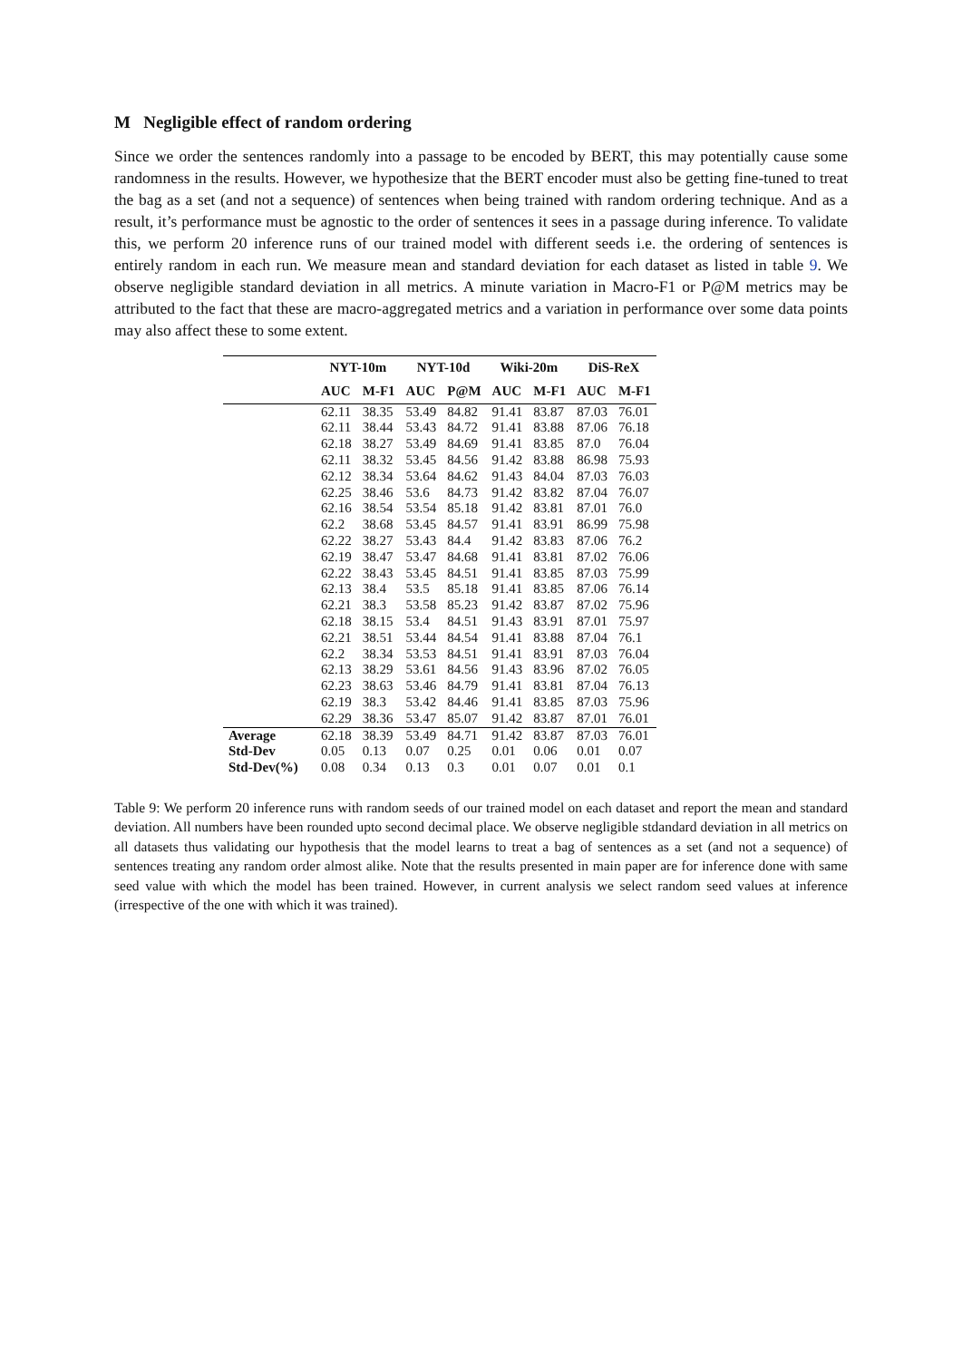M Negligible effect of random ordering
Since we order the sentences randomly into a passage to be encoded by BERT, this may potentially cause some randomness in the results. However, we hypothesize that the BERT encoder must also be getting fine-tuned to treat the bag as a set (and not a sequence) of sentences when being trained with random ordering technique. And as a result, it’s performance must be agnostic to the order of sentences it sees in a passage during inference. To validate this, we perform 20 inference runs of our trained model with different seeds i.e. the ordering of sentences is entirely random in each run. We measure mean and standard deviation for each dataset as listed in table 9. We observe negligible standard deviation in all metrics. A minute variation in Macro-F1 or P@M metrics may be attributed to the fact that these are macro-aggregated metrics and a variation in performance over some data points may also affect these to some extent.
| | NYT-10m | | NYT-10d | | Wiki-20m | | DiS-ReX | |
| --- | --- | --- | --- | --- | --- | --- | --- | --- |
| | AUC | M-F1 | AUC | P@M | AUC | M-F1 | AUC | M-F1 |
| | 62.11 | 38.35 | 53.49 | 84.82 | 91.41 | 83.87 | 87.03 | 76.01 |
| | 62.11 | 38.44 | 53.43 | 84.72 | 91.41 | 83.88 | 87.06 | 76.18 |
| | 62.18 | 38.27 | 53.49 | 84.69 | 91.41 | 83.85 | 87.0 | 76.04 |
| | 62.11 | 38.32 | 53.45 | 84.56 | 91.42 | 83.88 | 86.98 | 75.93 |
| | 62.12 | 38.34 | 53.64 | 84.62 | 91.43 | 84.04 | 87.03 | 76.03 |
| | 62.25 | 38.46 | 53.6 | 84.73 | 91.42 | 83.82 | 87.04 | 76.07 |
| | 62.16 | 38.54 | 53.54 | 85.18 | 91.42 | 83.81 | 87.01 | 76.0 |
| | 62.2 | 38.68 | 53.45 | 84.57 | 91.41 | 83.91 | 86.99 | 75.98 |
| | 62.22 | 38.27 | 53.43 | 84.4 | 91.42 | 83.83 | 87.06 | 76.2 |
| | 62.19 | 38.47 | 53.47 | 84.68 | 91.41 | 83.81 | 87.02 | 76.06 |
| | 62.22 | 38.43 | 53.45 | 84.51 | 91.41 | 83.85 | 87.03 | 75.99 |
| | 62.13 | 38.4 | 53.5 | 85.18 | 91.41 | 83.85 | 87.06 | 76.14 |
| | 62.21 | 38.3 | 53.58 | 85.23 | 91.42 | 83.87 | 87.02 | 75.96 |
| | 62.18 | 38.15 | 53.4 | 84.51 | 91.43 | 83.91 | 87.01 | 75.97 |
| | 62.21 | 38.51 | 53.44 | 84.54 | 91.41 | 83.88 | 87.04 | 76.1 |
| | 62.2 | 38.34 | 53.53 | 84.51 | 91.41 | 83.91 | 87.03 | 76.04 |
| | 62.13 | 38.29 | 53.61 | 84.56 | 91.43 | 83.96 | 87.02 | 76.05 |
| | 62.23 | 38.63 | 53.46 | 84.79 | 91.41 | 83.81 | 87.04 | 76.13 |
| | 62.19 | 38.3 | 53.42 | 84.46 | 91.41 | 83.85 | 87.03 | 75.96 |
| | 62.29 | 38.36 | 53.47 | 85.07 | 91.42 | 83.87 | 87.01 | 76.01 |
| Average | 62.18 | 38.39 | 53.49 | 84.71 | 91.42 | 83.87 | 87.03 | 76.01 |
| Std-Dev | 0.05 | 0.13 | 0.07 | 0.25 | 0.01 | 0.06 | 0.01 | 0.07 |
| Std-Dev(%) | 0.08 | 0.34 | 0.13 | 0.3 | 0.01 | 0.07 | 0.01 | 0.1 |
Table 9: We perform 20 inference runs with random seeds of our trained model on each dataset and report the mean and standard deviation. All numbers have been rounded upto second decimal place. We observe negligible stdandard deviation in all metrics on all datasets thus validating our hypothesis that the model learns to treat a bag of sentences as a set (and not a sequence) of sentences treating any random order almost alike. Note that the results presented in main paper are for inference done with same seed value with which the model has been trained. However, in current analysis we select random seed values at inference (irrespective of the one with which it was trained).